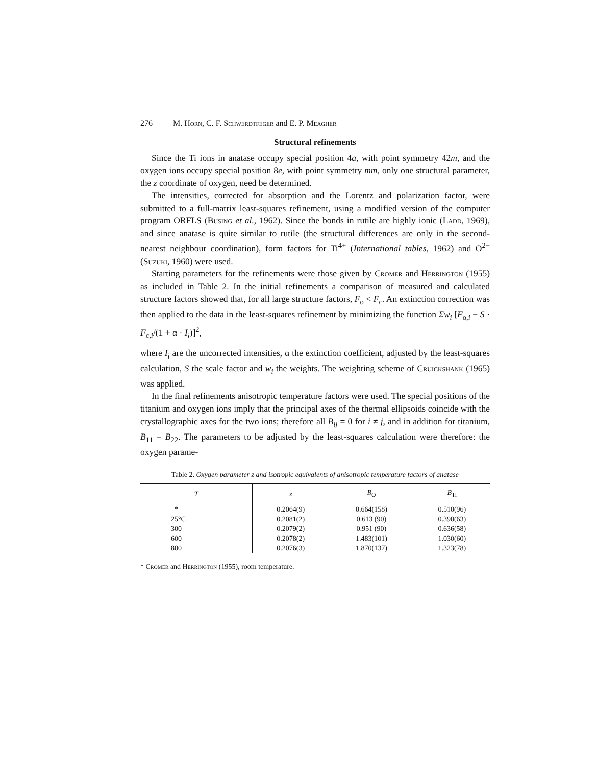276 M. Horn, C. F. Schwerdtfeger and E. P. Meagher
Structural refinements
Since the Ti ions in anatase occupy special position 4a, with point symmetry 42m, and the oxygen ions occupy special position 8e, with point symmetry mm, only one structural parameter, the z coordinate of oxygen, need be determined.
The intensities, corrected for absorption and the Lorentz and polarization factor, were submitted to a full-matrix least-squares refinement, using a modified version of the computer program ORFLS (Busing et al., 1962). Since the bonds in rutile are highly ionic (Ladd, 1969), and since anatase is quite similar to rutile (the structural differences are only in the second-nearest neighbour coordination), form factors for Ti<sup>4+</sup> (International tables, 1962) and O<sup>2−</sup> (Suzuki, 1960) were used.
Starting parameters for the refinements were those given by Cromer and Herrington (1955) as included in Table 2. In the initial refinements a comparison of measured and calculated structure factors showed that, for all large structure factors, F<sub>o</sub> < F<sub>c</sub>. An extinction correction was then applied to the data in the least-squares refinement by minimizing the function Σw<sub>i</sub> [F<sub>o,i</sub> − S · F<sub>c,i</sub>/(1 + α · I<sub>i</sub>)]<sup>2</sup>,
where I<sub>i</sub> are the uncorrected intensities, α the extinction coefficient, adjusted by the least-squares calculation, S the scale factor and w<sub>i</sub> the weights. The weighting scheme of Cruickshank (1965) was applied.
In the final refinements anisotropic temperature factors were used. The special positions of the titanium and oxygen ions imply that the principal axes of the thermal ellipsoids coincide with the crystallographic axes for the two ions; therefore all B<sub>ij</sub> = 0 for i ≠ j, and in addition for titanium, B<sub>11</sub> = B<sub>22</sub>. The parameters to be adjusted by the least-squares calculation were therefore: the oxygen parame-
Table 2. Oxygen parameter z and isotropic equivalents of anisotropic temperature factors of anatase
| T | z | B<sub>O</sub> | B<sub>Ti</sub> |
| --- | --- | --- | --- |
| * | 0.2064(9) | 0.664(158) | 0.510(96) |
| 25°C | 0.2081(2) | 0.613 (90) | 0.390(63) |
| 300 | 0.2079(2) | 0.951 (90) | 0.636(58) |
| 600 | 0.2078(2) | 1.483(101) | 1.030(60) |
| 800 | 0.2076(3) | 1.870(137) | 1.323(78) |
* Cromer and Herrington (1955), room temperature.